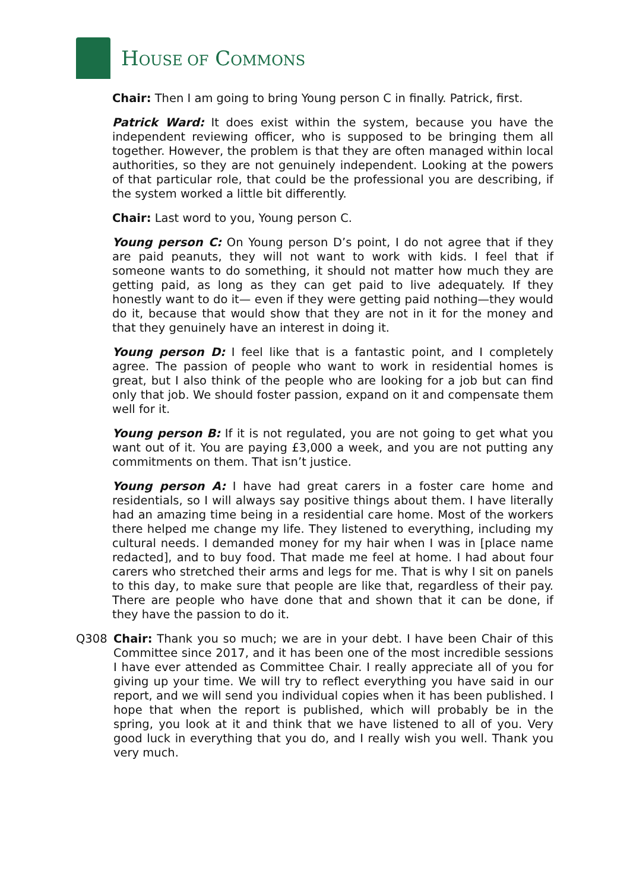HOUSE OF COMMONS
Chair: Then I am going to bring Young person C in finally. Patrick, first.
Patrick Ward: It does exist within the system, because you have the independent reviewing officer, who is supposed to be bringing them all together. However, the problem is that they are often managed within local authorities, so they are not genuinely independent. Looking at the powers of that particular role, that could be the professional you are describing, if the system worked a little bit differently.
Chair: Last word to you, Young person C.
Young person C: On Young person D’s point, I do not agree that if they are paid peanuts, they will not want to work with kids. I feel that if someone wants to do something, it should not matter how much they are getting paid, as long as they can get paid to live adequately. If they honestly want to do it— even if they were getting paid nothing—they would do it, because that would show that they are not in it for the money and that they genuinely have an interest in doing it.
Young person D: I feel like that is a fantastic point, and I completely agree. The passion of people who want to work in residential homes is great, but I also think of the people who are looking for a job but can find only that job. We should foster passion, expand on it and compensate them well for it.
Young person B: If it is not regulated, you are not going to get what you want out of it. You are paying £3,000 a week, and you are not putting any commitments on them. That isn’t justice.
Young person A: I have had great carers in a foster care home and residentials, so I will always say positive things about them. I have literally had an amazing time being in a residential care home. Most of the workers there helped me change my life. They listened to everything, including my cultural needs. I demanded money for my hair when I was in [place name redacted], and to buy food. That made me feel at home. I had about four carers who stretched their arms and legs for me. That is why I sit on panels to this day, to make sure that people are like that, regardless of their pay. There are people who have done that and shown that it can be done, if they have the passion to do it.
Q308 Chair: Thank you so much; we are in your debt. I have been Chair of this Committee since 2017, and it has been one of the most incredible sessions I have ever attended as Committee Chair. I really appreciate all of you for giving up your time. We will try to reflect everything you have said in our report, and we will send you individual copies when it has been published. I hope that when the report is published, which will probably be in the spring, you look at it and think that we have listened to all of you. Very good luck in everything that you do, and I really wish you well. Thank you very much.